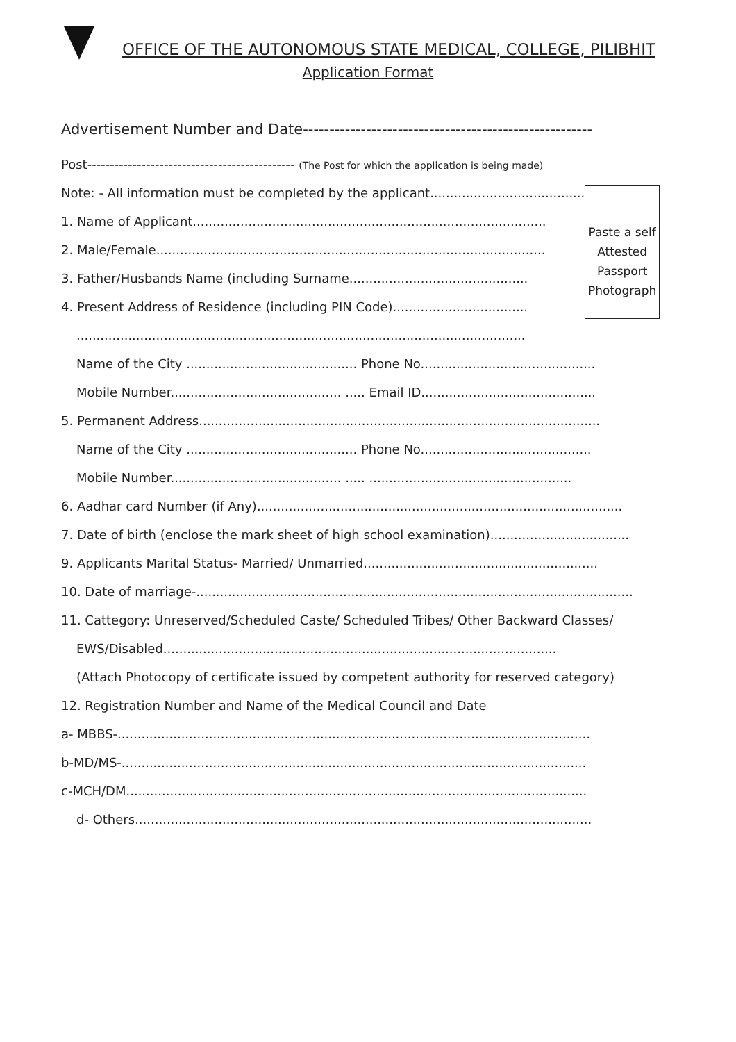OFFICE OF THE AUTONOMOUS STATE MEDICAL, COLLEGE, PILIBHIT
Application Format
Advertisement Number and Date-------------------------------------------------------
Post---------------------------------------------- (The Post for which the application is being made)
Note: - All information must be completed by the applicant.......................................
1. Name of Applicant.........................................................................................
2. Male/Female..................................................................................................
3. Father/Husbands Name (including Surname.............................................
4. Present Address of Residence (including PIN Code)..................................
.................................................................................................................
Paste a self
Attested
Passport
Photograph
Name of the City ........................................... Phone No............................................
Mobile Number........................................... ..... Email ID............................................
5. Permanent Address.....................................................................................................
Name of the City ........................................... Phone No...........................................
Mobile Number........................................... ..... ...................................................
6. Aadhar card Number (if Any)............................................................................................
7. Date of birth (enclose the mark sheet of high school examination)...................................
9. Applicants Marital Status- Married/ Unmarried...........................................................
10. Date of marriage-..............................................................................................................
11. Cattegory: Unreserved/Scheduled Caste/ Scheduled Tribes/ Other Backward Classes/
EWS/Disabled...................................................................................................
(Attach Photocopy of certificate issued by competent authority for reserved category)
12. Registration Number and Name of the Medical Council and Date
a- MBBS-.......................................................................................................................
b-MD/MS-.....................................................................................................................
c-MCH/DM....................................................................................................................
d- Others...................................................................................................................